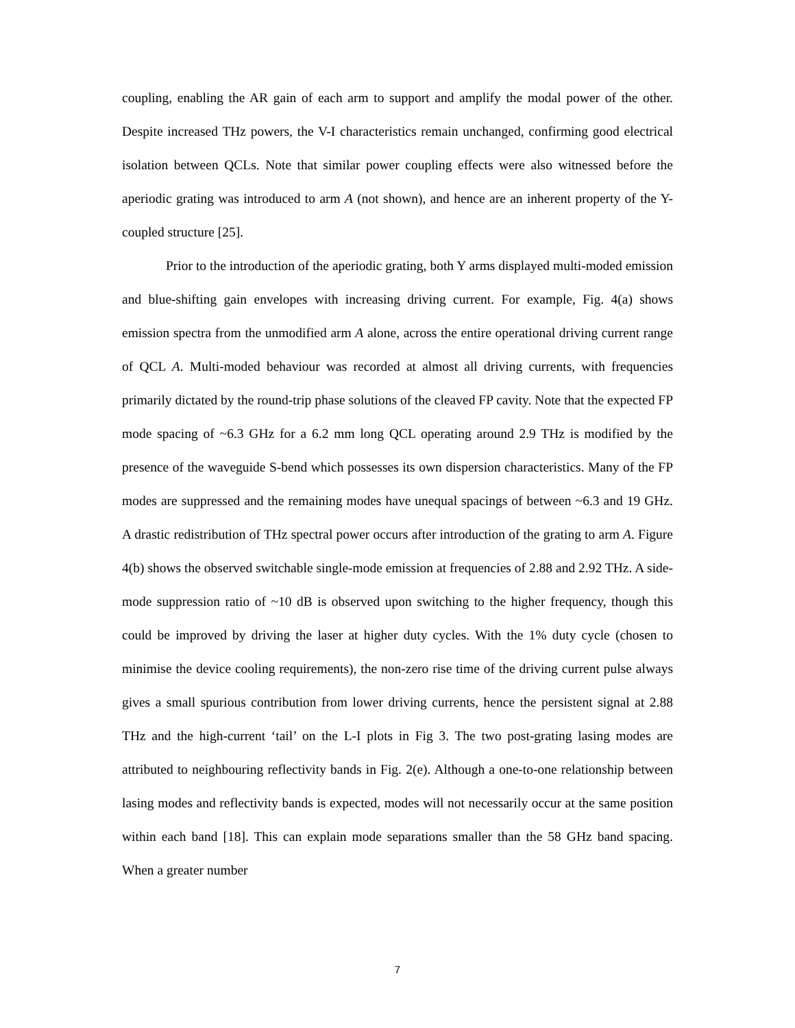coupling, enabling the AR gain of each arm to support and amplify the modal power of the other. Despite increased THz powers, the V-I characteristics remain unchanged, confirming good electrical isolation between QCLs. Note that similar power coupling effects were also witnessed before the aperiodic grating was introduced to arm A (not shown), and hence are an inherent property of the Y-coupled structure [25].
Prior to the introduction of the aperiodic grating, both Y arms displayed multi-moded emission and blue-shifting gain envelopes with increasing driving current. For example, Fig. 4(a) shows emission spectra from the unmodified arm A alone, across the entire operational driving current range of QCL A. Multi-moded behaviour was recorded at almost all driving currents, with frequencies primarily dictated by the round-trip phase solutions of the cleaved FP cavity. Note that the expected FP mode spacing of ~6.3 GHz for a 6.2 mm long QCL operating around 2.9 THz is modified by the presence of the waveguide S-bend which possesses its own dispersion characteristics. Many of the FP modes are suppressed and the remaining modes have unequal spacings of between ~6.3 and 19 GHz. A drastic redistribution of THz spectral power occurs after introduction of the grating to arm A. Figure 4(b) shows the observed switchable single-mode emission at frequencies of 2.88 and 2.92 THz. A side-mode suppression ratio of ~10 dB is observed upon switching to the higher frequency, though this could be improved by driving the laser at higher duty cycles. With the 1% duty cycle (chosen to minimise the device cooling requirements), the non-zero rise time of the driving current pulse always gives a small spurious contribution from lower driving currents, hence the persistent signal at 2.88 THz and the high-current ‘tail’ on the L-I plots in Fig 3. The two post-grating lasing modes are attributed to neighbouring reflectivity bands in Fig. 2(e). Although a one-to-one relationship between lasing modes and reflectivity bands is expected, modes will not necessarily occur at the same position within each band [18]. This can explain mode separations smaller than the 58 GHz band spacing. When a greater number
7